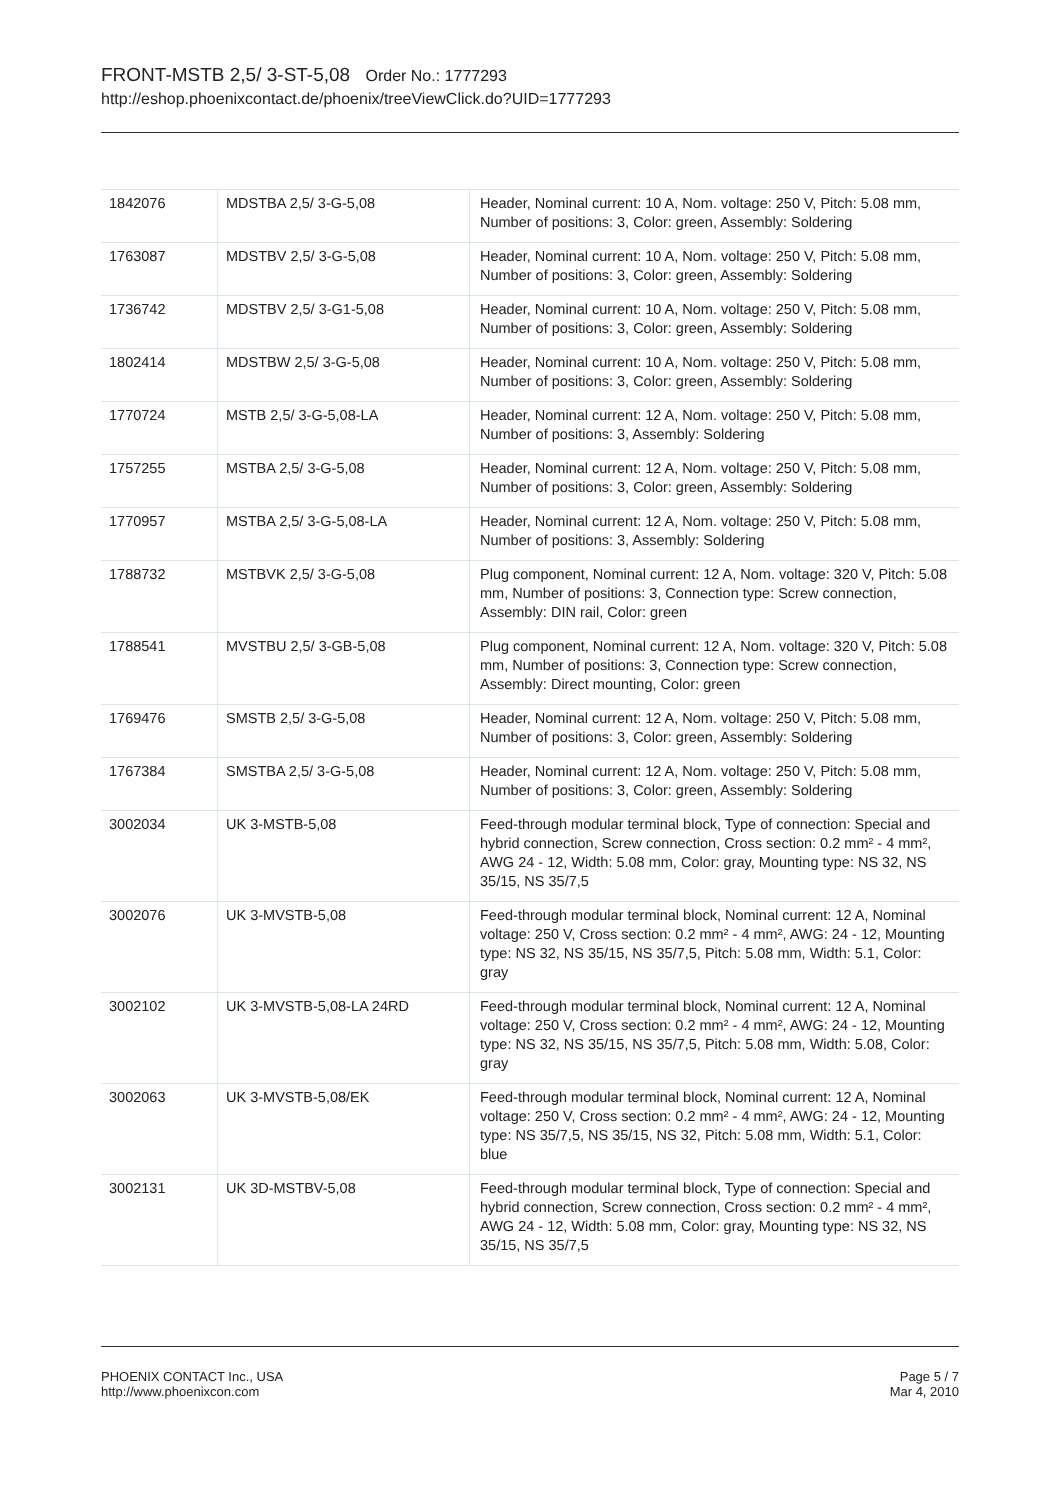FRONT-MSTB 2,5/ 3-ST-5,08 Order No.: 1777293
http://eshop.phoenixcontact.de/phoenix/treeViewClick.do?UID=1777293
| 1842076 | MDSTBA 2,5/ 3-G-5,08 | Header, Nominal current: 10 A, Nom. voltage: 250 V, Pitch: 5.08 mm, Number of positions: 3, Color: green, Assembly: Soldering |
| 1763087 | MDSTBV 2,5/ 3-G-5,08 | Header, Nominal current: 10 A, Nom. voltage: 250 V, Pitch: 5.08 mm, Number of positions: 3, Color: green, Assembly: Soldering |
| 1736742 | MDSTBV 2,5/ 3-G1-5,08 | Header, Nominal current: 10 A, Nom. voltage: 250 V, Pitch: 5.08 mm, Number of positions: 3, Color: green, Assembly: Soldering |
| 1802414 | MDSTBW 2,5/ 3-G-5,08 | Header, Nominal current: 10 A, Nom. voltage: 250 V, Pitch: 5.08 mm, Number of positions: 3, Color: green, Assembly: Soldering |
| 1770724 | MSTB 2,5/ 3-G-5,08-LA | Header, Nominal current: 12 A, Nom. voltage: 250 V, Pitch: 5.08 mm, Number of positions: 3, Assembly: Soldering |
| 1757255 | MSTBA 2,5/ 3-G-5,08 | Header, Nominal current: 12 A, Nom. voltage: 250 V, Pitch: 5.08 mm, Number of positions: 3, Color: green, Assembly: Soldering |
| 1770957 | MSTBA 2,5/ 3-G-5,08-LA | Header, Nominal current: 12 A, Nom. voltage: 250 V, Pitch: 5.08 mm, Number of positions: 3, Assembly: Soldering |
| 1788732 | MSTBVK 2,5/ 3-G-5,08 | Plug component, Nominal current: 12 A, Nom. voltage: 320 V, Pitch: 5.08 mm, Number of positions: 3, Connection type: Screw connection, Assembly: DIN rail, Color: green |
| 1788541 | MVSTBU 2,5/ 3-GB-5,08 | Plug component, Nominal current: 12 A, Nom. voltage: 320 V, Pitch: 5.08 mm, Number of positions: 3, Connection type: Screw connection, Assembly: Direct mounting, Color: green |
| 1769476 | SMSTB 2,5/ 3-G-5,08 | Header, Nominal current: 12 A, Nom. voltage: 250 V, Pitch: 5.08 mm, Number of positions: 3, Color: green, Assembly: Soldering |
| 1767384 | SMSTBA 2,5/ 3-G-5,08 | Header, Nominal current: 12 A, Nom. voltage: 250 V, Pitch: 5.08 mm, Number of positions: 3, Color: green, Assembly: Soldering |
| 3002034 | UK 3-MSTB-5,08 | Feed-through modular terminal block, Type of connection: Special and hybrid connection, Screw connection, Cross section: 0.2 mm² - 4 mm², AWG 24 - 12, Width: 5.08 mm, Color: gray, Mounting type: NS 32, NS 35/15, NS 35/7,5 |
| 3002076 | UK 3-MVSTB-5,08 | Feed-through modular terminal block, Nominal current: 12 A, Nominal voltage: 250 V, Cross section: 0.2 mm² - 4 mm², AWG: 24 - 12, Mounting type: NS 32, NS 35/15, NS 35/7,5, Pitch: 5.08 mm, Width: 5.1, Color: gray |
| 3002102 | UK 3-MVSTB-5,08-LA 24RD | Feed-through modular terminal block, Nominal current: 12 A, Nominal voltage: 250 V, Cross section: 0.2 mm² - 4 mm², AWG: 24 - 12, Mounting type: NS 32, NS 35/15, NS 35/7,5, Pitch: 5.08 mm, Width: 5.08, Color: gray |
| 3002063 | UK 3-MVSTB-5,08/EK | Feed-through modular terminal block, Nominal current: 12 A, Nominal voltage: 250 V, Cross section: 0.2 mm² - 4 mm², AWG: 24 - 12, Mounting type: NS 35/7,5, NS 35/15, NS 32, Pitch: 5.08 mm, Width: 5.1, Color: blue |
| 3002131 | UK 3D-MSTBV-5,08 | Feed-through modular terminal block, Type of connection: Special and hybrid connection, Screw connection, Cross section: 0.2 mm² - 4 mm², AWG 24 - 12, Width: 5.08 mm, Color: gray, Mounting type: NS 32, NS 35/15, NS 35/7,5 |
PHOENIX CONTACT Inc., USA
http://www.phoenixcon.com
Page 5 / 7
Mar 4, 2010